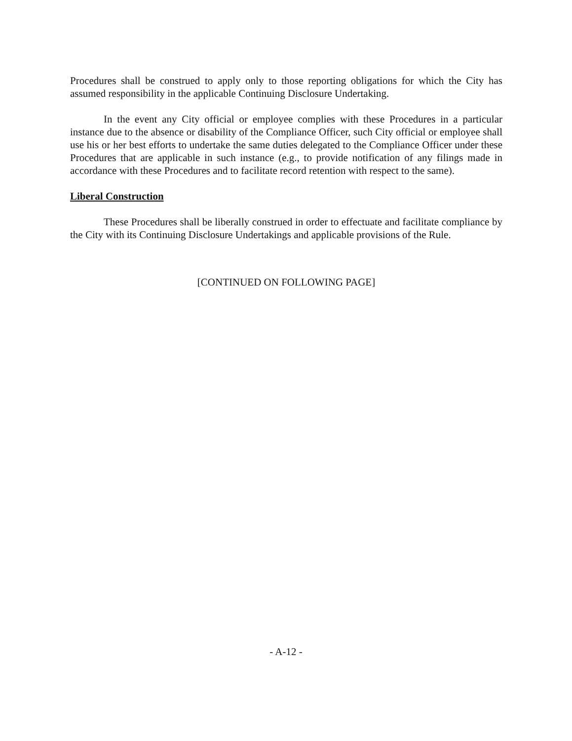Procedures shall be construed to apply only to those reporting obligations for which the City has assumed responsibility in the applicable Continuing Disclosure Undertaking.
In the event any City official or employee complies with these Procedures in a particular instance due to the absence or disability of the Compliance Officer, such City official or employee shall use his or her best efforts to undertake the same duties delegated to the Compliance Officer under these Procedures that are applicable in such instance (e.g., to provide notification of any filings made in accordance with these Procedures and to facilitate record retention with respect to the same).
Liberal Construction
These Procedures shall be liberally construed in order to effectuate and facilitate compliance by the City with its Continuing Disclosure Undertakings and applicable provisions of the Rule.
[CONTINUED ON FOLLOWING PAGE]
- A-12 -